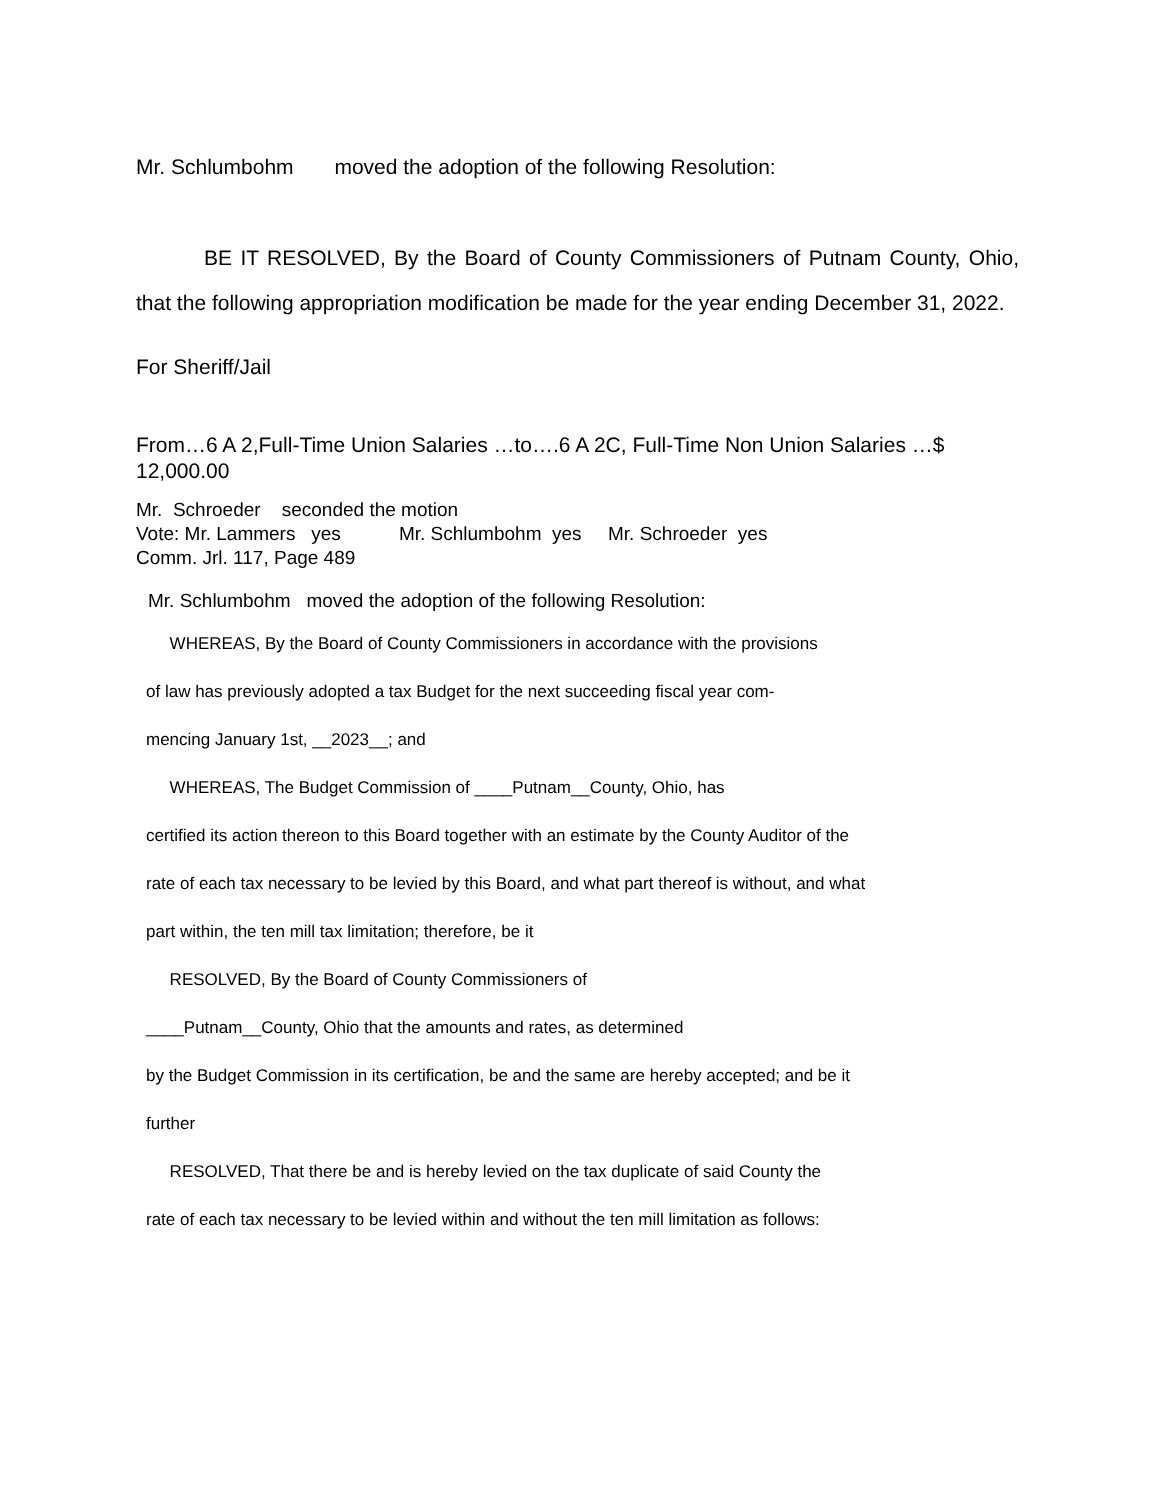Mr. Schlumbohm moved the adoption of the following Resolution:
BE IT RESOLVED, By the Board of County Commissioners of Putnam County, Ohio, that the following appropriation modification be made for the year ending December 31, 2022.
For Sheriff/Jail
From…6 A 2,Full-Time Union Salaries …to….6 A 2C, Full-Time Non Union Salaries …$ 12,000.00
Mr. Schroeder seconded the motion
Vote: Mr. Lammers yes Mr. Schlumbohm yes Mr. Schroeder yes
Comm. Jrl. 117, Page 489
Mr. Schlumbohm moved the adoption of the following Resolution:
WHEREAS, By the Board of County Commissioners in accordance with the provisions
of law has previously adopted a tax Budget for the next succeeding fiscal year com-
mencing January 1st, __2023__; and
WHEREAS, The Budget Commission of ____Putnam__County, Ohio, has
certified its action thereon to this Board together with an estimate by the County Auditor of the
rate of each tax necessary to be levied by this Board, and what part thereof is without, and what
part within, the ten mill tax limitation; therefore, be it
RESOLVED, By the Board of County Commissioners of
____Putnam__County, Ohio that the amounts and rates, as determined
by the Budget Commission in its certification, be and the same are hereby accepted; and be it
further
RESOLVED, That there be and is hereby levied on the tax duplicate of said County the
rate of each tax necessary to be levied within and without the ten mill limitation as follows: